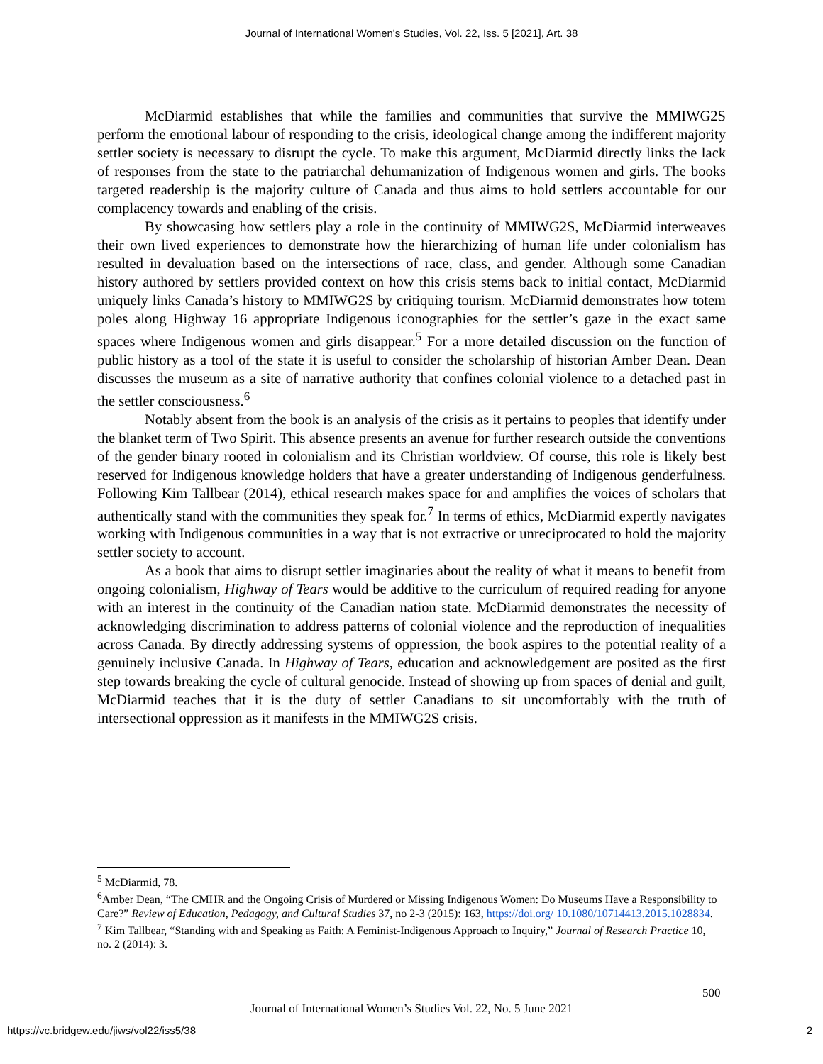Journal of International Women's Studies, Vol. 22, Iss. 5 [2021], Art. 38
McDiarmid establishes that while the families and communities that survive the MMIWG2S perform the emotional labour of responding to the crisis, ideological change among the indifferent majority settler society is necessary to disrupt the cycle. To make this argument, McDiarmid directly links the lack of responses from the state to the patriarchal dehumanization of Indigenous women and girls. The books targeted readership is the majority culture of Canada and thus aims to hold settlers accountable for our complacency towards and enabling of the crisis.
By showcasing how settlers play a role in the continuity of MMIWG2S, McDiarmid interweaves their own lived experiences to demonstrate how the hierarchizing of human life under colonialism has resulted in devaluation based on the intersections of race, class, and gender. Although some Canadian history authored by settlers provided context on how this crisis stems back to initial contact, McDiarmid uniquely links Canada’s history to MMIWG2S by critiquing tourism. McDiarmid demonstrates how totem poles along Highway 16 appropriate Indigenous iconographies for the settler’s gaze in the exact same spaces where Indigenous women and girls disappear.<sup>5</sup> For a more detailed discussion on the function of public history as a tool of the state it is useful to consider the scholarship of historian Amber Dean. Dean discusses the museum as a site of narrative authority that confines colonial violence to a detached past in the settler consciousness.<sup>6</sup>
Notably absent from the book is an analysis of the crisis as it pertains to peoples that identify under the blanket term of Two Spirit. This absence presents an avenue for further research outside the conventions of the gender binary rooted in colonialism and its Christian worldview. Of course, this role is likely best reserved for Indigenous knowledge holders that have a greater understanding of Indigenous genderfulness. Following Kim Tallbear (2014), ethical research makes space for and amplifies the voices of scholars that authentically stand with the communities they speak for.<sup>7</sup> In terms of ethics, McDiarmid expertly navigates working with Indigenous communities in a way that is not extractive or unreciprocated to hold the majority settler society to account.
As a book that aims to disrupt settler imaginaries about the reality of what it means to benefit from ongoing colonialism, Highway of Tears would be additive to the curriculum of required reading for anyone with an interest in the continuity of the Canadian nation state. McDiarmid demonstrates the necessity of acknowledging discrimination to address patterns of colonial violence and the reproduction of inequalities across Canada. By directly addressing systems of oppression, the book aspires to the potential reality of a genuinely inclusive Canada. In Highway of Tears, education and acknowledgement are posited as the first step towards breaking the cycle of cultural genocide. Instead of showing up from spaces of denial and guilt, McDiarmid teaches that it is the duty of settler Canadians to sit uncomfortably with the truth of intersectional oppression as it manifests in the MMIWG2S crisis.
<sup>5</sup> McDiarmid, 78.
<sup>6</sup> Amber Dean, “The CMHR and the Ongoing Crisis of Murdered or Missing Indigenous Women: Do Museums Have a Responsibility to Care?” Review of Education, Pedagogy, and Cultural Studies 37, no 2-3 (2015): 163, https://doi.org/ 10.1080/10714413.2015.1028834.
<sup>7</sup> Kim Tallbear, “Standing with and Speaking as Faith: A Feminist-Indigenous Approach to Inquiry,” Journal of Research Practice 10, no. 2 (2014): 3.
500
Journal of International Women’s Studies Vol. 22, No. 5 June 2021
https://vc.bridgew.edu/jiws/vol22/iss5/38
2